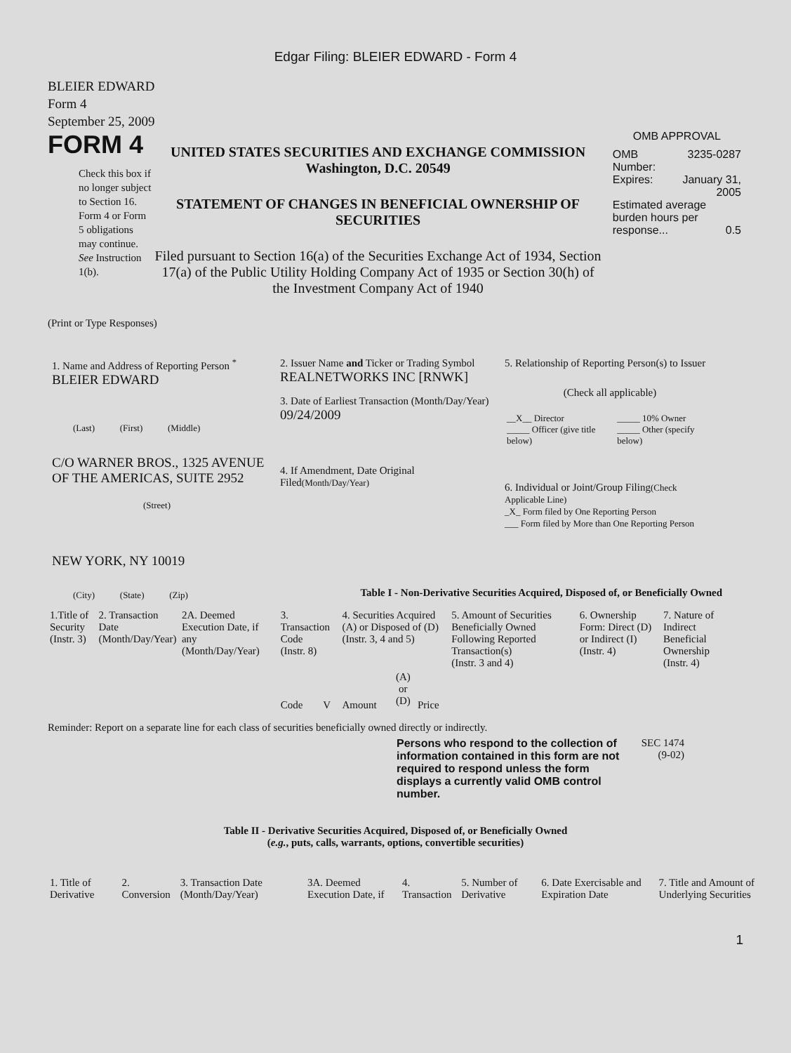Edgar Filing: BLEIER EDWARD - Form 4
BLEIER EDWARD
Form 4
September 25, 2009
FORM 4
Check this box if no longer subject to Section 16. Form 4 or Form 5 obligations may continue. See Instruction 1(b).
UNITED STATES SECURITIES AND EXCHANGE COMMISSION
Washington, D.C. 20549
STATEMENT OF CHANGES IN BENEFICIAL OWNERSHIP OF SECURITIES
Filed pursuant to Section 16(a) of the Securities Exchange Act of 1934, Section 17(a) of the Public Utility Holding Company Act of 1935 or Section 30(h) of the Investment Company Act of 1940
OMB APPROVAL
| OMB Number: | 3235-0287 |
| Expires: | January 31, 2005 |
| Estimated average burden hours per response... 0.5 | |
(Print or Type Responses)
1. Name and Address of Reporting Person <sup>*</sup>
BLEIER EDWARD
(Last) (First) (Middle)
C/O WARNER BROS., 1325 AVENUE OF THE AMERICAS, SUITE 2952
(Street)
NEW YORK, NY 10019
(City) (State) (Zip)
2. Issuer Name and Ticker or Trading Symbol
REALNETWORKS INC [RNWK]
3. Date of Earliest Transaction (Month/Day/Year)
09/24/2009
4. If Amendment, Date Original Filed(Month/Day/Year)
5. Relationship of Reporting Person(s) to Issuer
(Check all applicable)
| __X__ Director | _____ 10% Owner |
| _____ Officer (give title below) | _____ Other (specify below) |
6. Individual or Joint/Group Filing(Check Applicable Line)
_X_ Form filed by One Reporting Person
___ Form filed by More than One Reporting Person
Table I - Non-Derivative Securities Acquired, Disposed of, or Beneficially Owned
| 1.Title of Security (Instr. 3) | 2. Transaction Date (Month/Day/Year) | 2A. Deemed Execution Date, if any (Month/Day/Year) | 3. Transaction Code (Instr. 8) | | 4. Securities Acquired (A) or Disposed of (D) (Instr. 3, 4 and 5) | | | 5. Amount of Securities Beneficially Owned Following Reported Transaction(s) (Instr. 3 and 4) | 6. Ownership Form: Direct (D) or Indirect (I) (Instr. 4) | 7. Nature of Indirect Beneficial Ownership (Instr. 4) |
| | | | Code | V | Amount | (A) or (D) | Price | | | |
Reminder: Report on a separate line for each class of securities beneficially owned directly or indirectly.
Persons who respond to the collection of information contained in this form are not required to respond unless the form displays a currently valid OMB control number.
SEC 1474
(9-02)
Table II - Derivative Securities Acquired, Disposed of, or Beneficially Owned
(e.g., puts, calls, warrants, options, convertible securities)
| 1. Title of Derivative | 2. Conversion | 3. Transaction Date (Month/Day/Year) | 3A. Deemed Execution Date, if | 4. Transaction | 5. Number of Derivative | 6. Date Exercisable and Expiration Date | 7. Title and Amount of Underlying Securities |
1